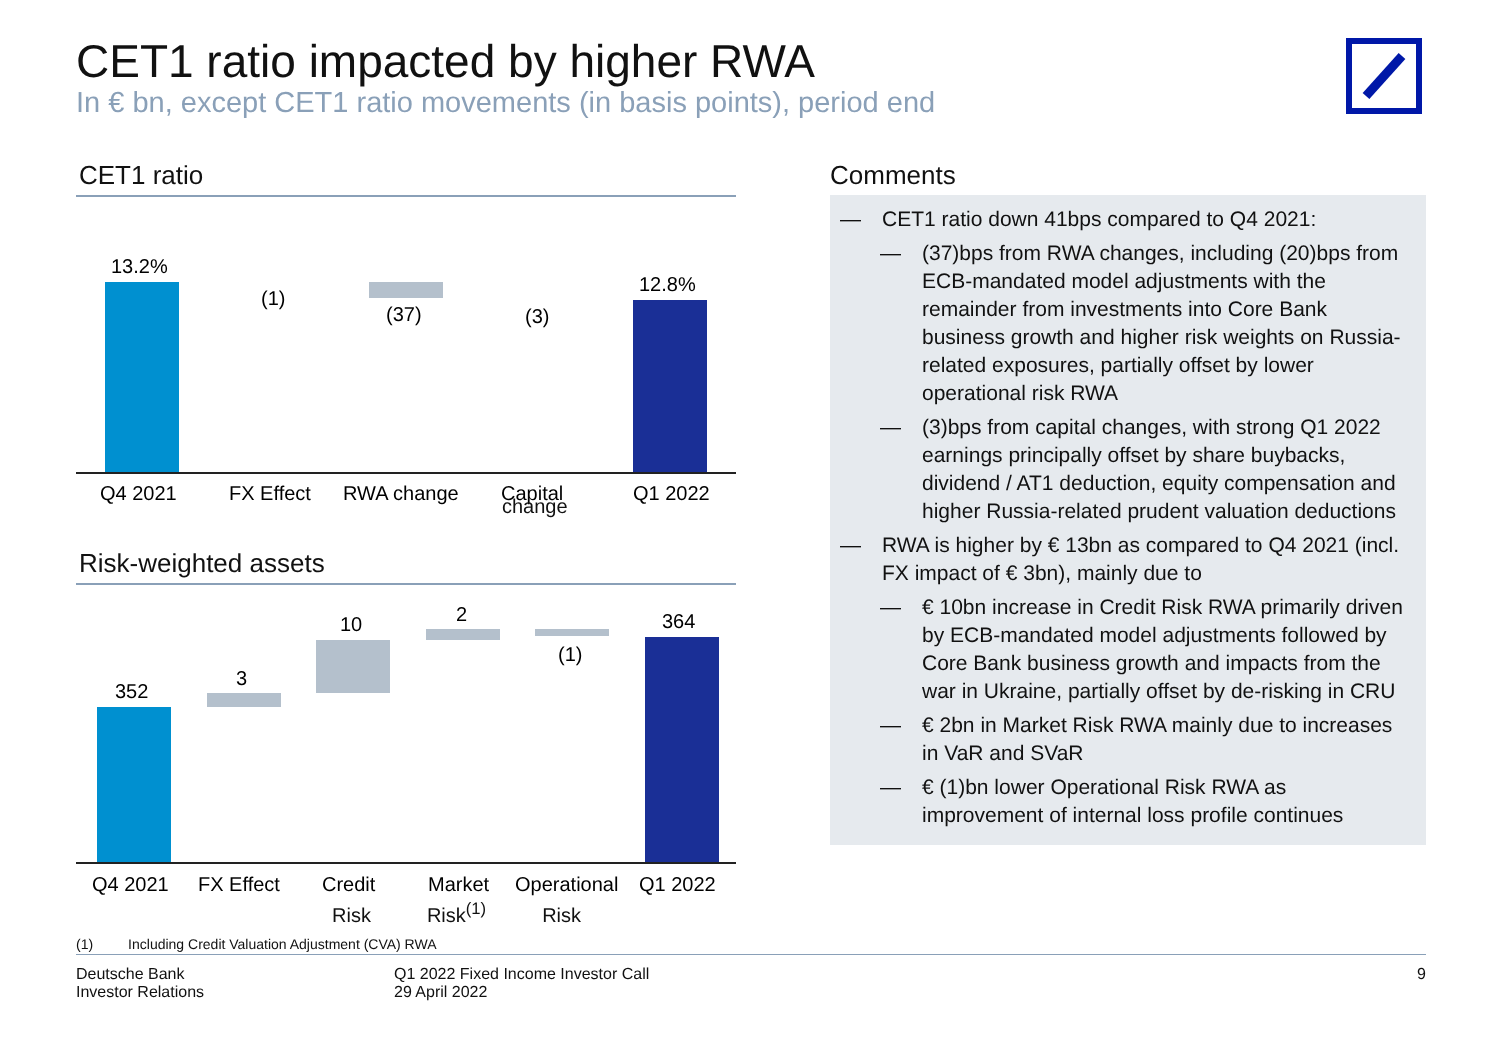CET1 ratio impacted by higher RWA
In € bn, except CET1 ratio movements (in basis points), period end
CET1 ratio
13.2%
(1)
(37)
(3)
12.8%
Q4 2021
FX Effect
RWA change
Capital
Q1 2022
change
Risk-weighted assets
352
3
10
2
(1)
364
Q4 2021
FX Effect
Credit
Market
Operational
Q1 2022
Risk Risk<sup>(1)</sup> Risk
Comments
— CET1 ratio down 41bps compared to Q4 2021:
— (37)bps from RWA changes, including (20)bps from ECB-mandated model adjustments with the remainder from investments into Core Bank business growth and higher risk weights on Russia-related exposures, partially offset by lower operational risk RWA
— (3)bps from capital changes, with strong Q1 2022 earnings principally offset by share buybacks, dividend / AT1 deduction, equity compensation and higher Russia-related prudent valuation deductions
— RWA is higher by € 13bn as compared to Q4 2021 (incl. FX impact of € 3bn), mainly due to
— € 10bn increase in Credit Risk RWA primarily driven by ECB-mandated model adjustments followed by Core Bank business growth and impacts from the war in Ukraine, partially offset by de-risking in CRU
— € 2bn in Market Risk RWA mainly due to increases in VaR and SVaR
— € (1)bn lower Operational Risk RWA as improvement of internal loss profile continues
(1) Including Credit Valuation Adjustment (CVA) RWA
Deutsche Bank
Investor Relations
Q1 2022 Fixed Income Investor Call
29 April 2022
9